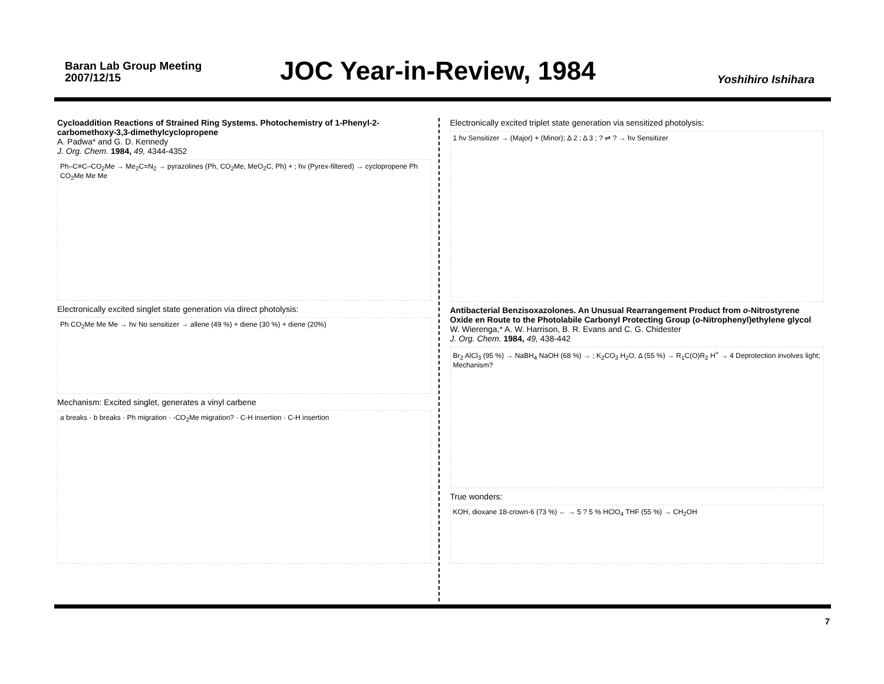Baran Lab Group Meeting
2007/12/15
JOC Year-in-Review, 1984 Yoshihiro Ishihara
Cycloaddition Reactions of Strained Ring Systems. Photochemistry of 1-Phenyl-2-carbomethoxy-3,3-dimethylcyclopropene
A. Padwa* and G. D. Kennedy
J. Org. Chem. 1984, 49, 4344-4352
Ph–C≡C–CO<sub>2</sub>Me → Me<sub>2</sub>C=N<sub>2</sub> → pyrazolines (Ph, CO<sub>2</sub>Me, MeO<sub>2</sub>C, Ph) + ; hν (Pyrex-filtered) → cyclopropene Ph CO<sub>2</sub>Me Me Me
Electronically excited singlet state generation via direct photolysis:
Ph CO<sub>2</sub>Me Me Me → hν No sensitizer → allene (49 %) + diene (30 %) + diene (20%)
Mechanism: Excited singlet, generates a vinyl carbene
a breaks · b breaks · Ph migration · -CO<sub>2</sub>Me migration? · C-H insertion · C-H insertion
Electronically excited triplet state generation via sensitized photolysis:
1 hν Sensitizer → (Major) + (Minor); Δ 2 ; Δ 3 ; ? ⇌ ? → hν Sensitizer
Antibacterial Benzisoxazolones. An Unusual Rearrangement Product from o-Nitrostyrene Oxide en Route to the Photolabile Carbonyl Protecting Group (o-Nitrophenyl)ethylene glycol
W. Wierenga,* A. W. Harrison, B. R. Evans and C. G. Chidester
J. Org. Chem. 1984, 49, 438-442
Br<sub>2</sub> AlCl<sub>3</sub> (95 %) → NaBH<sub>4</sub> NaOH (68 %) → ; K<sub>2</sub>CO<sub>3</sub> H<sub>2</sub>O, Δ (55 %) → R<sub>1</sub>C(O)R<sub>2</sub> H<sup>+</sup> → 4 Deprotection involves light; Mechanism?
True wonders:
KOH, dioxane 18-crown-6 (73 %) ← → 5 ? 5 % HClO<sub>4</sub> THF (55 %) → CH<sub>2</sub>OH
7